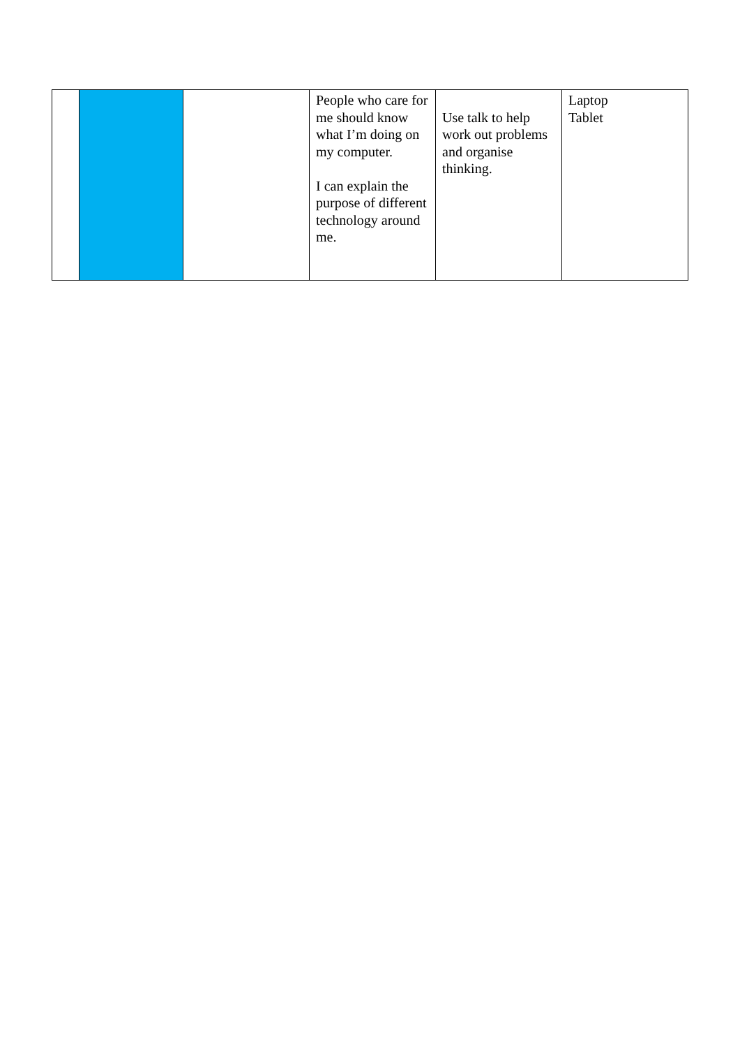| | | | People who care for me should know what I’m doing on my computer. I can explain the purpose of different technology around me. | Use talk to help work out problems and organise thinking. | Laptop Tablet |